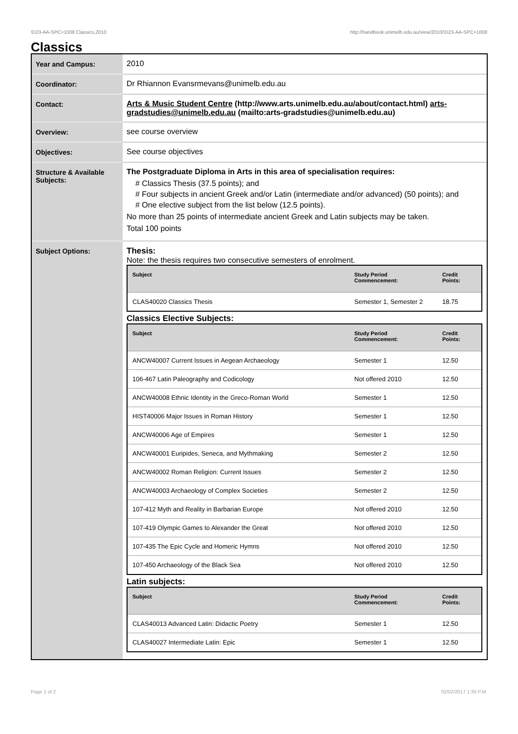!D23-AA-SPC+1008 Classics,2010 http://handbook.unimelb.edu.au/view/2010/!D23-AA-SPC+1008
Classics
| Year and Campus: | 2010 |
| Coordinator: | Dr Rhiannon Evansrmevans@unimelb.edu.au |
| Contact: | Arts & Music Student Centre (http://www.arts.unimelb.edu.au/about/contact.html) arts-gradstudies@unimelb.edu.au (mailto:arts-gradstudies@unimelb.edu.au) |
| Overview: | see course overview |
| Objectives: | See course objectives |
| Structure & Available Subjects: | The Postgraduate Diploma in Arts in this area of specialisation requires: # Classics Thesis (37.5 points); and # Four subjects in ancient Greek and/or Latin (intermediate and/or advanced) (50 points); and # One elective subject from the list below (12.5 points). No more than 25 points of intermediate ancient Greek and Latin subjects may be taken. Total 100 points |
| Subject Options: | Thesis: Note: the thesis requires two consecutive semesters of enrolment. / Subject / Study Period Commencement: / Credit Points: / / --- / --- / --- / / CLAS40020 Classics Thesis / Semester 1, Semester 2 / 18.75 / Classics Elective Subjects: / Subject / Study Period Commencement: / Credit Points: / / --- / --- / --- / / ANCW40007 Current Issues in Aegean Archaeology / Semester 1 / 12.50 / / 106-467 Latin Paleography and Codicology / Not offered 2010 / 12.50 / / ANCW40008 Ethnic Identity in the Greco-Roman World / Semester 1 / 12.50 / / HIST40006 Major Issues in Roman History / Semester 1 / 12.50 / / ANCW40006 Age of Empires / Semester 1 / 12.50 / / ANCW40001 Euripides, Seneca, and Mythmaking / Semester 2 / 12.50 / / ANCW40002 Roman Religion: Current Issues / Semester 2 / 12.50 / / ANCW40003 Archaeology of Complex Societies / Semester 2 / 12.50 / / 107-412 Myth and Reality in Barbarian Europe / Not offered 2010 / 12.50 / / 107-419 Olympic Games to Alexander the Great / Not offered 2010 / 12.50 / / 107-435 The Epic Cycle and Homeric Hymns / Not offered 2010 / 12.50 / / 107-450 Archaeology of the Black Sea / Not offered 2010 / 12.50 / Latin subjects: / Subject / Study Period Commencement: / Credit Points: / / --- / --- / --- / / CLAS40013 Advanced Latin: Didactic Poetry / Semester 1 / 12.50 / / CLAS40027 Intermediate Latin: Epic / Semester 1 / 12.50 / |
Page 1 of 2 02/02/2017 1:30 P.M.